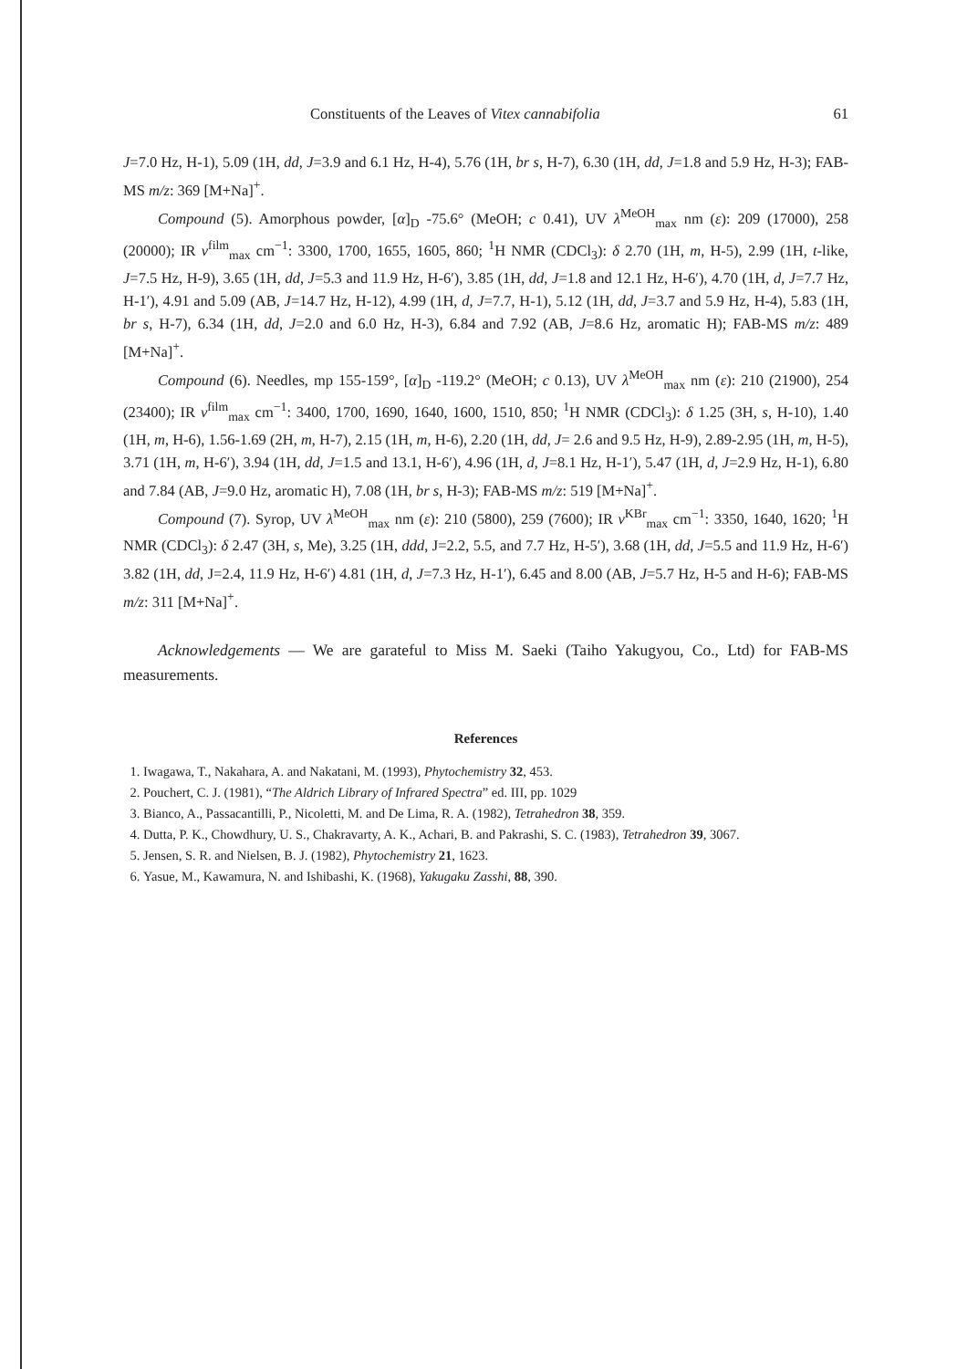Constituents of the Leaves of Vitex cannabifolia 61
J=7.0 Hz, H-1), 5.09 (1H, dd, J=3.9 and 6.1 Hz, H-4), 5.76 (1H, br s, H-7), 6.30 (1H, dd, J=1.8 and 5.9 Hz, H-3); FAB-MS m/z: 369 [M+Na]<sup>+</sup>.
Compound (5). Amorphous powder, [α]<sub>D</sub> -75.6° (MeOH; c 0.41), UV λ<sup>MeOH</sup><sub>max</sub> nm (ε): 209 (17000), 258 (20000); IR ν<sup>film</sup><sub>max</sub> cm<sup>−1</sup>: 3300, 1700, 1655, 1605, 860; <sup>1</sup>H NMR (CDCl<sub>3</sub>): δ 2.70 (1H, m, H-5), 2.99 (1H, t-like, J=7.5 Hz, H-9), 3.65 (1H, dd, J=5.3 and 11.9 Hz, H-6′), 3.85 (1H, dd, J=1.8 and 12.1 Hz, H-6′), 4.70 (1H, d, J=7.7 Hz, H-1′), 4.91 and 5.09 (AB, J=14.7 Hz, H-12), 4.99 (1H, d, J=7.7, H-1), 5.12 (1H, dd, J=3.7 and 5.9 Hz, H-4), 5.83 (1H, br s, H-7), 6.34 (1H, dd, J=2.0 and 6.0 Hz, H-3), 6.84 and 7.92 (AB, J=8.6 Hz, aromatic H); FAB-MS m/z: 489 [M+Na]<sup>+</sup>.
Compound (6). Needles, mp 155-159°, [α]<sub>D</sub> -119.2° (MeOH; c 0.13), UV λ<sup>MeOH</sup><sub>max</sub> nm (ε): 210 (21900), 254 (23400); IR ν<sup>film</sup><sub>max</sub> cm<sup>−1</sup>: 3400, 1700, 1690, 1640, 1600, 1510, 850; <sup>1</sup>H NMR (CDCl<sub>3</sub>): δ 1.25 (3H, s, H-10), 1.40 (1H, m, H-6), 1.56-1.69 (2H, m, H-7), 2.15 (1H, m, H-6), 2.20 (1H, dd, J= 2.6 and 9.5 Hz, H-9), 2.89-2.95 (1H, m, H-5), 3.71 (1H, m, H-6′), 3.94 (1H, dd, J=1.5 and 13.1, H-6′), 4.96 (1H, d, J=8.1 Hz, H-1′), 5.47 (1H, d, J=2.9 Hz, H-1), 6.80 and 7.84 (AB, J=9.0 Hz, aromatic H), 7.08 (1H, br s, H-3); FAB-MS m/z: 519 [M+Na]<sup>+</sup>.
Compound (7). Syrop, UV λ<sup>MeOH</sup><sub>max</sub> nm (ε): 210 (5800), 259 (7600); IR ν<sup>KBr</sup><sub>max</sub> cm<sup>−1</sup>: 3350, 1640, 1620; <sup>1</sup>H NMR (CDCl<sub>3</sub>): δ 2.47 (3H, s, Me), 3.25 (1H, ddd, J=2.2, 5.5, and 7.7 Hz, H-5′), 3.68 (1H, dd, J=5.5 and 11.9 Hz, H-6′) 3.82 (1H, dd, J=2.4, 11.9 Hz, H-6′) 4.81 (1H, d, J=7.3 Hz, H-1′), 6.45 and 8.00 (AB, J=5.7 Hz, H-5 and H-6); FAB-MS m/z: 311 [M+Na]<sup>+</sup>.
Acknowledgements — We are garateful to Miss M. Saeki (Taiho Yakugyou, Co., Ltd) for FAB-MS measurements.
References
1. Iwagawa, T., Nakahara, A. and Nakatani, M. (1993), Phytochemistry 32, 453.
2. Pouchert, C. J. (1981), “The Aldrich Library of Infrared Spectra” ed. III, pp. 1029
3. Bianco, A., Passacantilli, P., Nicoletti, M. and De Lima, R. A. (1982), Tetrahedron 38, 359.
4. Dutta, P. K., Chowdhury, U. S., Chakravarty, A. K., Achari, B. and Pakrashi, S. C. (1983), Tetrahedron 39, 3067.
5. Jensen, S. R. and Nielsen, B. J. (1982), Phytochemistry 21, 1623.
6. Yasue, M., Kawamura, N. and Ishibashi, K. (1968), Yakugaku Zasshi, 88, 390.